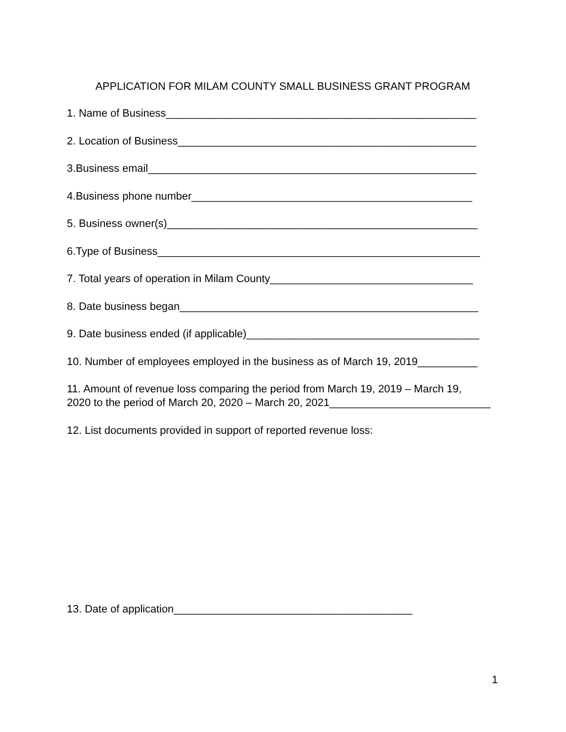APPLICATION FOR MILAM COUNTY SMALL BUSINESS GRANT PROGRAM
1. Name of Business____________________________________________________
2. Location of Business__________________________________________________
3.Business email_______________________________________________________
4.Business phone number_______________________________________________
5. Business owner(s)____________________________________________________
6.Type of Business______________________________________________________
7. Total years of operation in Milam County__________________________________
8. Date business began__________________________________________________
9. Date business ended (if applicable)_______________________________________
10. Number of employees employed in the business as of March 19, 2019__________
11. Amount of revenue loss comparing the period from March 19, 2019 – March 19,
2020 to the period of March 20, 2020 – March 20, 2021___________________________
12. List documents provided in support of reported revenue loss:
13. Date of application________________________________________
1